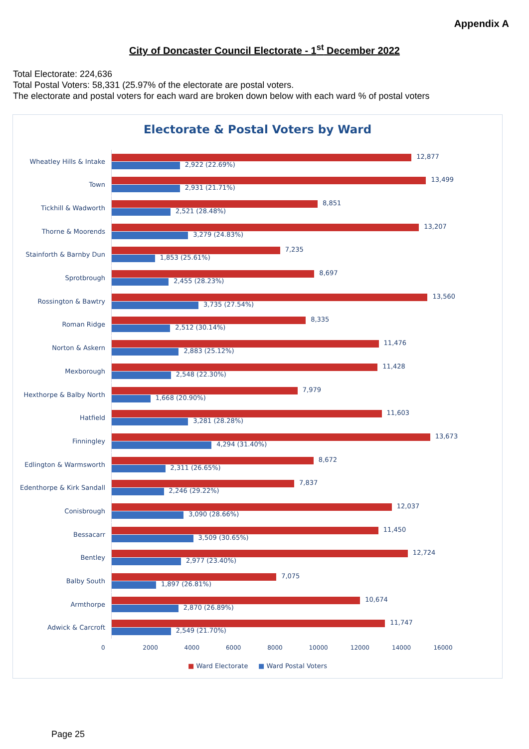Appendix A
City of Doncaster Council Electorate - 1<sup>st</sup> December 2022
Total Electorate: 224,636
Total Postal Voters: 58,331 (25.97% of the electorate are postal voters.
The electorate and postal voters for each ward are broken down below with each ward % of postal voters
Electorate & Postal Voters by Ward
Wheatley Hills & Intake
12,877
2,922 (22.69%)
Town
13,499
2,931 (21.71%)
Tickhill & Wadworth
8,851
2,521 (28.48%)
Thorne & Moorends
13,207
3,279 (24.83%)
Stainforth & Barnby Dun
7,235
1,853 (25.61%)
Sprotbrough
8,697
2,455 (28.23%)
Rossington & Bawtry
13,560
3,735 (27.54%)
Roman Ridge
8,335
2,512 (30.14%)
Norton & Askern
11,476
2,883 (25.12%)
Mexborough
11,428
2,548 (22.30%)
Hexthorpe & Balby North
7,979
1,668 (20.90%)
Hatfield
11,603
3,281 (28.28%)
Finningley
13,673
4,294 (31.40%)
Edlington & Warmsworth
8,672
2,311 (26.65%)
Edenthorpe & Kirk Sandall
7,837
2,246 (29.22%)
Conisbrough
12,037
3,090 (28.66%)
Bessacarr
11,450
3,509 (30.65%)
Bentley
12,724
2,977 (23.40%)
Balby South
7,075
1,897 (26.81%)
Armthorpe
10,674
2,870 (26.89%)
Adwick & Carcroft
11,747
2,549 (21.70%)
0 2000 4000 6000 8000 10000 12000 14000 16000
■ Ward Electorate ■ Ward Postal Voters
Page 25